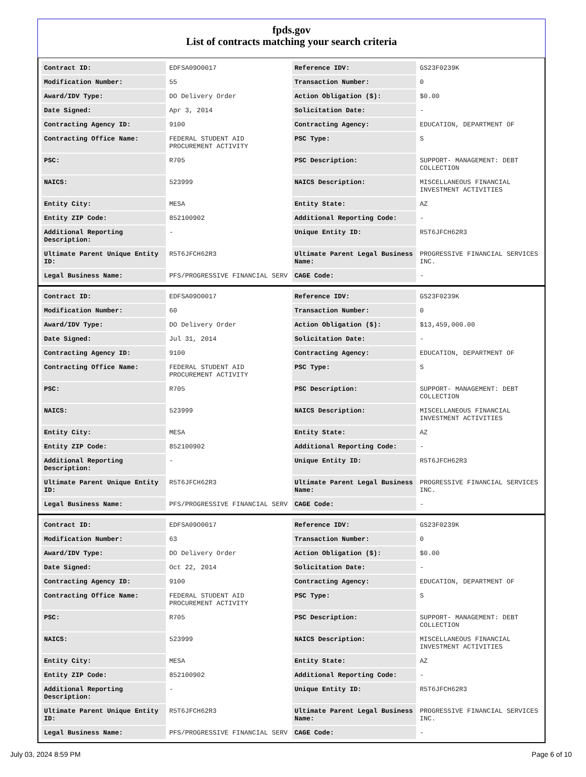fpds.gov
List of contracts matching your search criteria
| Contract ID: | EDFSA09O0017 | Reference IDV: | GS23F0239K |
| Modification Number: | 55 | Transaction Number: | 0 |
| Award/IDV Type: | DO Delivery Order | Action Obligation ($): | $0.00 |
| Date Signed: | Apr 3, 2014 | Solicitation Date: | - |
| Contracting Agency ID: | 9100 | Contracting Agency: | EDUCATION, DEPARTMENT OF |
| Contracting Office Name: | FEDERAL STUDENT AID PROCUREMENT ACTIVITY | PSC Type: | S |
| PSC: | R705 | PSC Description: | SUPPORT- MANAGEMENT: DEBT COLLECTION |
| NAICS: | 523999 | NAICS Description: | MISCELLANEOUS FINANCIAL INVESTMENT ACTIVITIES |
| Entity City: | MESA | Entity State: | AZ |
| Entity ZIP Code: | 852100902 | Additional Reporting Code: | - |
| Additional Reporting Description: | - | Unique Entity ID: | R5T6JFCH62R3 |
| Ultimate Parent Unique Entity ID: | R5T6JFCH62R3 | Ultimate Parent Legal Business Name: | PROGRESSIVE FINANCIAL SERVICES INC. |
| Legal Business Name: | PFS/PROGRESSIVE FINANCIAL SERV | CAGE Code: | - |
| Contract ID: | EDFSA09O0017 | Reference IDV: | GS23F0239K |
| Modification Number: | 60 | Transaction Number: | 0 |
| Award/IDV Type: | DO Delivery Order | Action Obligation ($): | $13,459,000.00 |
| Date Signed: | Jul 31, 2014 | Solicitation Date: | - |
| Contracting Agency ID: | 9100 | Contracting Agency: | EDUCATION, DEPARTMENT OF |
| Contracting Office Name: | FEDERAL STUDENT AID PROCUREMENT ACTIVITY | PSC Type: | S |
| PSC: | R705 | PSC Description: | SUPPORT- MANAGEMENT: DEBT COLLECTION |
| NAICS: | 523999 | NAICS Description: | MISCELLANEOUS FINANCIAL INVESTMENT ACTIVITIES |
| Entity City: | MESA | Entity State: | AZ |
| Entity ZIP Code: | 852100902 | Additional Reporting Code: | - |
| Additional Reporting Description: | - | Unique Entity ID: | R5T6JFCH62R3 |
| Ultimate Parent Unique Entity ID: | R5T6JFCH62R3 | Ultimate Parent Legal Business Name: | PROGRESSIVE FINANCIAL SERVICES INC. |
| Legal Business Name: | PFS/PROGRESSIVE FINANCIAL SERV | CAGE Code: | - |
| Contract ID: | EDFSA09O0017 | Reference IDV: | GS23F0239K |
| Modification Number: | 63 | Transaction Number: | 0 |
| Award/IDV Type: | DO Delivery Order | Action Obligation ($): | $0.00 |
| Date Signed: | Oct 22, 2014 | Solicitation Date: | - |
| Contracting Agency ID: | 9100 | Contracting Agency: | EDUCATION, DEPARTMENT OF |
| Contracting Office Name: | FEDERAL STUDENT AID PROCUREMENT ACTIVITY | PSC Type: | S |
| PSC: | R705 | PSC Description: | SUPPORT- MANAGEMENT: DEBT COLLECTION |
| NAICS: | 523999 | NAICS Description: | MISCELLANEOUS FINANCIAL INVESTMENT ACTIVITIES |
| Entity City: | MESA | Entity State: | AZ |
| Entity ZIP Code: | 852100902 | Additional Reporting Code: | - |
| Additional Reporting Description: | - | Unique Entity ID: | R5T6JFCH62R3 |
| Ultimate Parent Unique Entity ID: | R5T6JFCH62R3 | Ultimate Parent Legal Business Name: | PROGRESSIVE FINANCIAL SERVICES INC. |
| Legal Business Name: | PFS/PROGRESSIVE FINANCIAL SERV | CAGE Code: | - |
July 03, 2024 8:59 PM Page 6 of 10